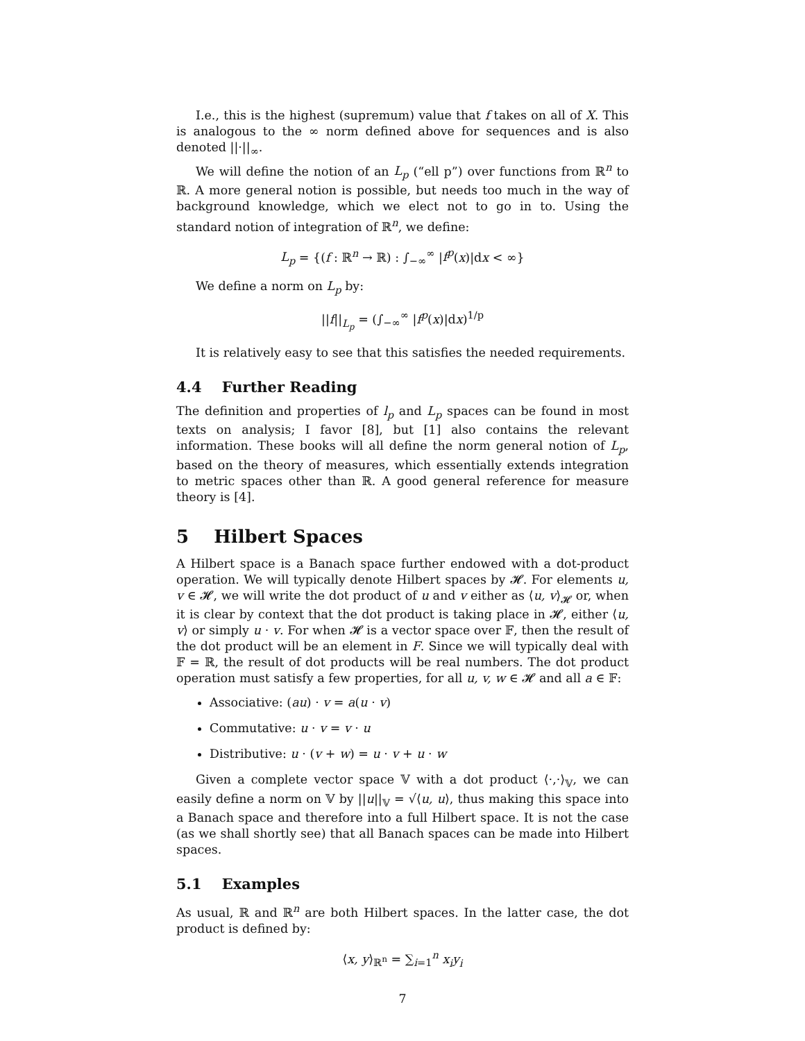I.e., this is the highest (supremum) value that f takes on all of X. This is analogous to the ∞ norm defined above for sequences and is also denoted ||·||<sub>∞</sub>.
We will define the notion of an L<sub>p</sub> (“ell p”) over functions from ℝ<sup>n</sup> to ℝ. A more general notion is possible, but needs too much in the way of background knowledge, which we elect not to go in to. Using the standard notion of integration of ℝ<sup>n</sup>, we define:
L<sub>p</sub> = {(f : ℝ<sup>n</sup> → ℝ) : ∫<sub>−∞</sub><sup>∞</sup> |f<sup>p</sup>(x)|dx < ∞}
We define a norm on L<sub>p</sub> by:
||f||<sub>L<sub>p</sub></sub> = (∫<sub>−∞</sub><sup>∞</sup> |f<sup>p</sup>(x)|dx)<sup>1/p</sup>
It is relatively easy to see that this satisfies the needed requirements.
4.4 Further Reading
The definition and properties of l<sub>p</sub> and L<sub>p</sub> spaces can be found in most texts on analysis; I favor [8], but [1] also contains the relevant information. These books will all define the norm general notion of L<sub>p</sub>, based on the theory of measures, which essentially extends integration to metric spaces other than ℝ. A good general reference for measure theory is [4].
5 Hilbert Spaces
A Hilbert space is a Banach space further endowed with a dot-product operation. We will typically denote Hilbert spaces by 𝓗. For elements u, v ∈ 𝓗, we will write the dot product of u and v either as ⟨u, v⟩<sub>𝓗</sub> or, when it is clear by context that the dot product is taking place in 𝓗, either ⟨u, v⟩ or simply u · v. For when 𝓗 is a vector space over 𝔽, then the result of the dot product will be an element in F. Since we will typically deal with 𝔽 = ℝ, the result of dot products will be real numbers. The dot product operation must satisfy a few properties, for all u, v, w ∈ 𝓗 and all a ∈ 𝔽:
Associative: (au) · v = a(u · v)
Commutative: u · v = v · u
Distributive: u · (v + w) = u · v + u · w
Given a complete vector space 𝕍 with a dot product ⟨·,·⟩<sub>𝕍</sub>, we can easily define a norm on 𝕍 by ||u||<sub>𝕍</sub> = √⟨u, u⟩, thus making this space into a Banach space and therefore into a full Hilbert space. It is not the case (as we shall shortly see) that all Banach spaces can be made into Hilbert spaces.
5.1 Examples
As usual, ℝ and ℝ<sup>n</sup> are both Hilbert spaces. In the latter case, the dot product is defined by:
⟨x, y⟩<sub>ℝ<sup>n</sup></sub> = ∑<sub>i=1</sub><sup>n</sup> x<sub>i</sub>y<sub>i</sub>
7